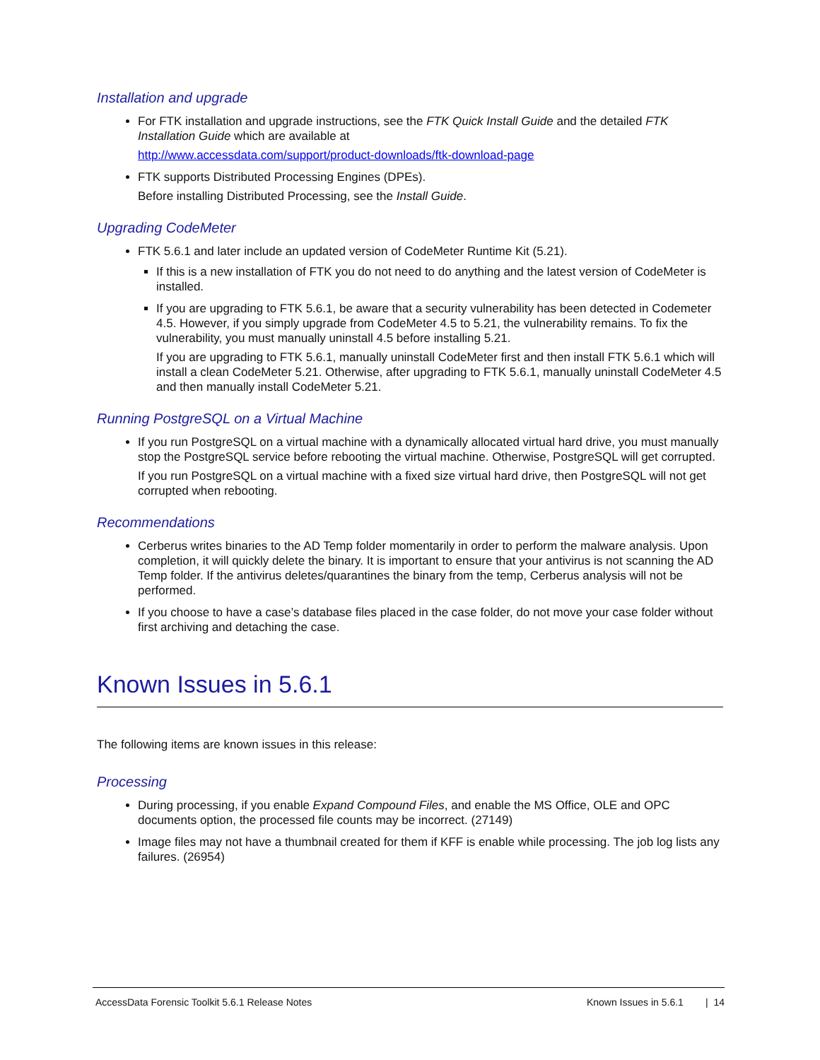Installation and upgrade
For FTK installation and upgrade instructions, see the FTK Quick Install Guide and the detailed FTK Installation Guide which are available at
http://www.accessdata.com/support/product-downloads/ftk-download-page
FTK supports Distributed Processing Engines (DPEs).
Before installing Distributed Processing, see the Install Guide.
Upgrading CodeMeter
FTK 5.6.1 and later include an updated version of CodeMeter Runtime Kit (5.21).
If this is a new installation of FTK you do not need to do anything and the latest version of CodeMeter is installed.
If you are upgrading to FTK 5.6.1, be aware that a security vulnerability has been detected in Codemeter 4.5. However, if you simply upgrade from CodeMeter 4.5 to 5.21, the vulnerability remains. To fix the vulnerability, you must manually uninstall 4.5 before installing 5.21.
If you are upgrading to FTK 5.6.1, manually uninstall CodeMeter first and then install FTK 5.6.1 which will install a clean CodeMeter 5.21. Otherwise, after upgrading to FTK 5.6.1, manually uninstall CodeMeter 4.5 and then manually install CodeMeter 5.21.
Running PostgreSQL on a Virtual Machine
If you run PostgreSQL on a virtual machine with a dynamically allocated virtual hard drive, you must manually stop the PostgreSQL service before rebooting the virtual machine. Otherwise, PostgreSQL will get corrupted.
If you run PostgreSQL on a virtual machine with a fixed size virtual hard drive, then PostgreSQL will not get corrupted when rebooting.
Recommendations
Cerberus writes binaries to the AD Temp folder momentarily in order to perform the malware analysis. Upon completion, it will quickly delete the binary. It is important to ensure that your antivirus is not scanning the AD Temp folder. If the antivirus deletes/quarantines the binary from the temp, Cerberus analysis will not be performed.
If you choose to have a case’s database files placed in the case folder, do not move your case folder without first archiving and detaching the case.
Known Issues in 5.6.1
The following items are known issues in this release:
Processing
During processing, if you enable Expand Compound Files, and enable the MS Office, OLE and OPC documents option, the processed file counts may be incorrect. (27149)
Image files may not have a thumbnail created for them if KFF is enable while processing. The job log lists any failures. (26954)
AccessData Forensic Toolkit 5.6.1 Release Notes Known Issues in 5.6.1 | 14